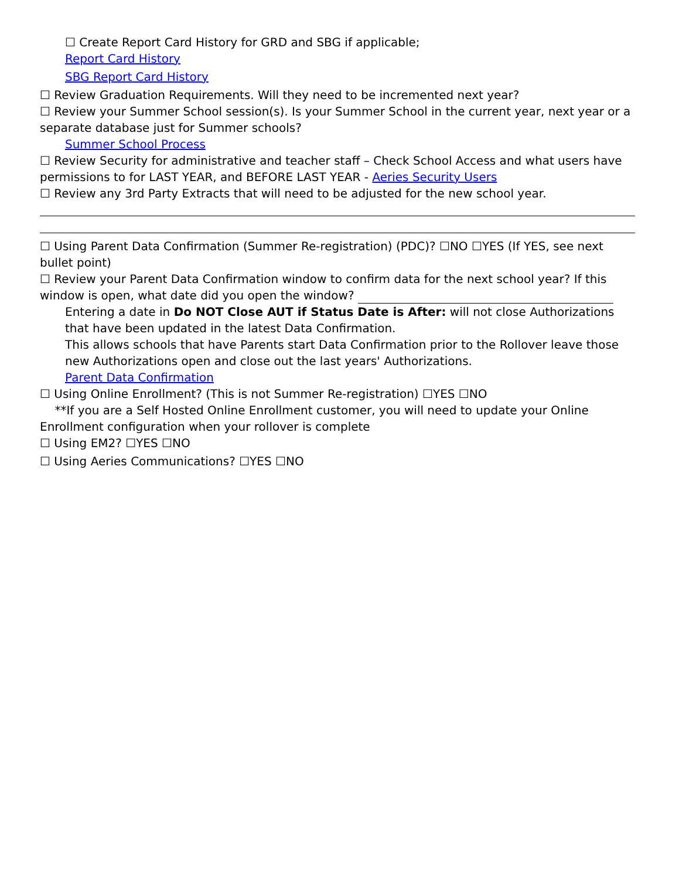☐ Create Report Card History for GRD and SBG if applicable;
Report Card History
SBG Report Card History
☐ Review Graduation Requirements. Will they need to be incremented next year?
☐ Review your Summer School session(s). Is your Summer School in the current year, next year or a separate database just for Summer schools?
Summer School Process
☐ Review Security for administrative and teacher staff – Check School Access and what users have permissions to for LAST YEAR, and BEFORE LAST YEAR - Aeries Security Users
☐ Review any 3rd Party Extracts that will need to be adjusted for the new school year.
☐ Using Parent Data Confirmation (Summer Re-registration) (PDC)? ☐NO ☐YES (If YES, see next bullet point)
☐ Review your Parent Data Confirmation window to confirm data for the next school year? If this window is open, what date did you open the window?
Entering a date in Do NOT Close AUT if Status Date is After: will not close Authorizations that have been updated in the latest Data Confirmation.
This allows schools that have Parents start Data Confirmation prior to the Rollover leave those new Authorizations open and close out the last years' Authorizations.
Parent Data Confirmation
☐ Using Online Enrollment? (This is not Summer Re-registration) ☐YES ☐NO
**If you are a Self Hosted Online Enrollment customer, you will need to update your Online Enrollment configuration when your rollover is complete
☐ Using EM2? ☐YES ☐NO
☐ Using Aeries Communications? ☐YES ☐NO